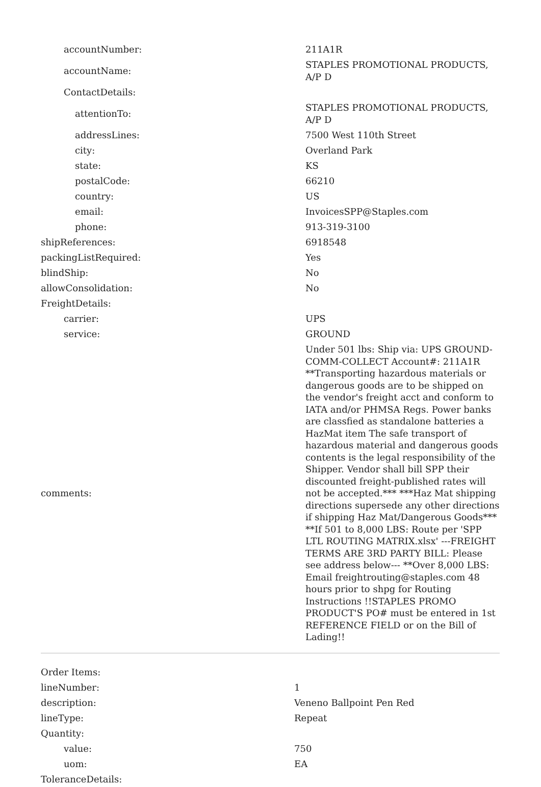| accountNumber: | 211A1R |
| accountName: | STAPLES PROMOTIONAL PRODUCTS, A/P D |
| ContactDetails: | |
| attentionTo: | STAPLES PROMOTIONAL PRODUCTS, A/P D |
| addressLines: | 7500 West 110th Street |
| city: | Overland Park |
| state: | KS |
| postalCode: | 66210 |
| country: | US |
| email: | InvoicesSPP@Staples.com |
| phone: | 913-319-3100 |
| shipReferences: | 6918548 |
| packingListRequired: | Yes |
| blindShip: | No |
| allowConsolidation: | No |
| FreightDetails: | |
| carrier: | UPS |
| service: | GROUND |
| comments: | Under 501 lbs: Ship via: UPS GROUND-COMM-COLLECT Account#: 211A1R **Transporting hazardous materials or dangerous goods are to be shipped on the vendor's freight acct and conform to IATA and/or PHMSA Regs. Power banks are classfied as standalone batteries a HazMat item The safe transport of hazardous material and dangerous goods contents is the legal responsibility of the Shipper. Vendor shall bill SPP their discounted freight-published rates will not be accepted.*** ***Haz Mat shipping directions supersede any other directions if shipping Haz Mat/Dangerous Goods*** **If 501 to 8,000 LBS: Route per 'SPP LTL ROUTING MATRIX.xlsx' ---FREIGHT TERMS ARE 3RD PARTY BILL: Please see address below--- **Over 8,000 LBS: Email freightrouting@staples.com 48 hours prior to shpg for Routing Instructions !!STAPLES PROMO PRODUCT'S PO# must be entered in 1st REFERENCE FIELD or on the Bill of Lading!! |
| Order Items: | |
| lineNumber: | 1 |
| description: | Veneno Ballpoint Pen Red |
| lineType: | Repeat |
| Quantity: | |
| value: | 750 |
| uom: | EA |
| ToleranceDetails: | |